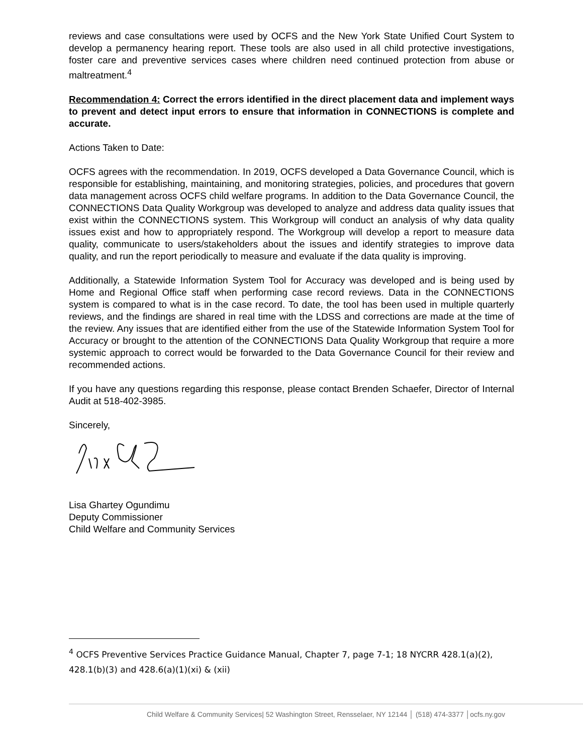reviews and case consultations were used by OCFS and the New York State Unified Court System to develop a permanency hearing report. These tools are also used in all child protective investigations, foster care and preventive services cases where children need continued protection from abuse or maltreatment.<sup>4</sup>
Recommendation 4: Correct the errors identified in the direct placement data and implement ways to prevent and detect input errors to ensure that information in CONNECTIONS is complete and accurate.
Actions Taken to Date:
OCFS agrees with the recommendation. In 2019, OCFS developed a Data Governance Council, which is responsible for establishing, maintaining, and monitoring strategies, policies, and procedures that govern data management across OCFS child welfare programs. In addition to the Data Governance Council, the CONNECTIONS Data Quality Workgroup was developed to analyze and address data quality issues that exist within the CONNECTIONS system. This Workgroup will conduct an analysis of why data quality issues exist and how to appropriately respond. The Workgroup will develop a report to measure data quality, communicate to users/stakeholders about the issues and identify strategies to improve data quality, and run the report periodically to measure and evaluate if the data quality is improving.
Additionally, a Statewide Information System Tool for Accuracy was developed and is being used by Home and Regional Office staff when performing case record reviews. Data in the CONNECTIONS system is compared to what is in the case record. To date, the tool has been used in multiple quarterly reviews, and the findings are shared in real time with the LDSS and corrections are made at the time of the review. Any issues that are identified either from the use of the Statewide Information System Tool for Accuracy or brought to the attention of the CONNECTIONS Data Quality Workgroup that require a more systemic approach to correct would be forwarded to the Data Governance Council for their review and recommended actions.
If you have any questions regarding this response, please contact Brenden Schaefer, Director of Internal Audit at 518-402-3985.
Sincerely,
Lisa Ghartey Ogundimu
Deputy Commissioner
Child Welfare and Community Services
<sup>4</sup> OCFS Preventive Services Practice Guidance Manual, Chapter 7, page 7-1; 18 NYCRR 428.1(a)(2), 428.1(b)(3) and 428.6(a)(1)(xi) & (xii)
Child Welfare & Community Services| 52 Washington Street, Rensselaer, NY 12144 │ (518) 474-3377 │ocfs.ny.gov